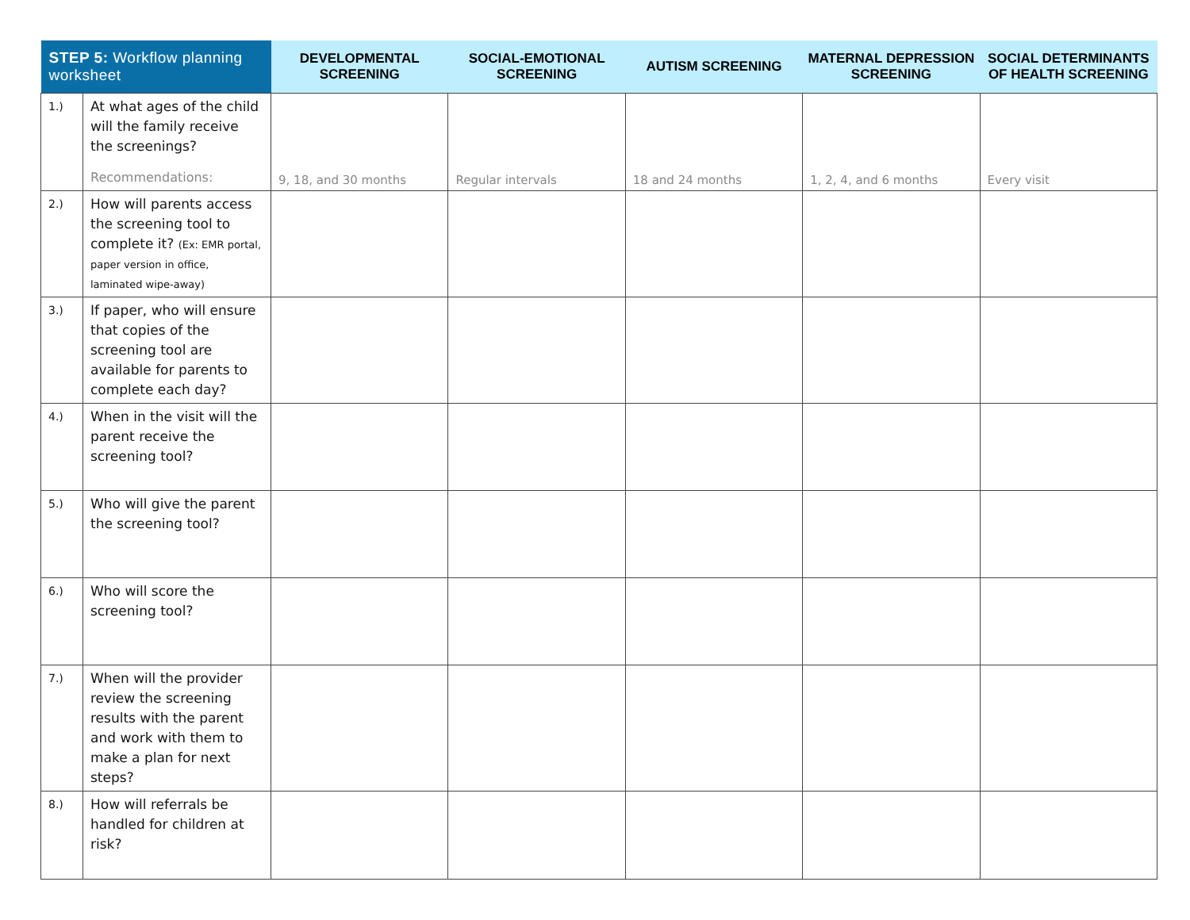| STEP 5: Workflow planning worksheet | | DEVELOPMENTAL SCREENING | SOCIAL-EMOTIONAL SCREENING | AUTISM SCREENING | MATERNAL DEPRESSION SCREENING | SOCIAL DETERMINANTS OF HEALTH SCREENING |
| --- | --- | --- | --- | --- | --- | --- |
| 1.) | At what ages of the child will the family receive the screenings? Recommendations: | 9, 18, and 30 months | Regular intervals | 18 and 24 months | 1, 2, 4, and 6 months | Every visit |
| 2.) | How will parents access the screening tool to complete it? (Ex: EMR portal, paper version in office, laminated wipe-away) | | | | | |
| 3.) | If paper, who will ensure that copies of the screening tool are available for parents to complete each day? | | | | | |
| 4.) | When in the visit will the parent receive the screening tool? | | | | | |
| 5.) | Who will give the parent the screening tool? | | | | | |
| 6.) | Who will score the screening tool? | | | | | |
| 7.) | When will the provider review the screening results with the parent and work with them to make a plan for next steps? | | | | | |
| 8.) | How will referrals be handled for children at risk? | | | | | |